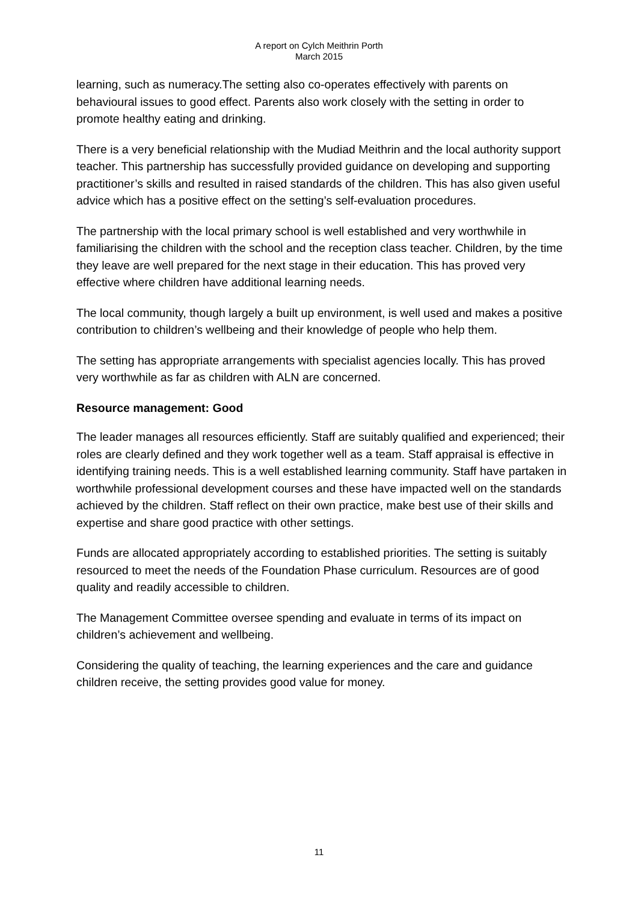A report on Cylch Meithrin Porth
March 2015
learning, such as numeracy.The setting also co-operates effectively with parents on behavioural issues to good effect. Parents also work closely with the setting in order to promote healthy eating and drinking.
There is a very beneficial relationship with the Mudiad Meithrin and the local authority support teacher. This partnership has successfully provided guidance on developing and supporting practitioner’s skills and resulted in raised standards of the children. This has also given useful advice which has a positive effect on the setting’s self-evaluation procedures.
The partnership with the local primary school is well established and very worthwhile in familiarising the children with the school and the reception class teacher. Children, by the time they leave are well prepared for the next stage in their education. This has proved very effective where children have additional learning needs.
The local community, though largely a built up environment, is well used and makes a positive contribution to children’s wellbeing and their knowledge of people who help them.
The setting has appropriate arrangements with specialist agencies locally. This has proved very worthwhile as far as children with ALN are concerned.
Resource management: Good
The leader manages all resources efficiently. Staff are suitably qualified and experienced; their roles are clearly defined and they work together well as a team. Staff appraisal is effective in identifying training needs. This is a well established learning community. Staff have partaken in worthwhile professional development courses and these have impacted well on the standards achieved by the children. Staff reflect on their own practice, make best use of their skills and expertise and share good practice with other settings.
Funds are allocated appropriately according to established priorities. The setting is suitably resourced to meet the needs of the Foundation Phase curriculum. Resources are of good quality and readily accessible to children.
The Management Committee oversee spending and evaluate in terms of its impact on children’s achievement and wellbeing.
Considering the quality of teaching, the learning experiences and the care and guidance children receive, the setting provides good value for money.
11